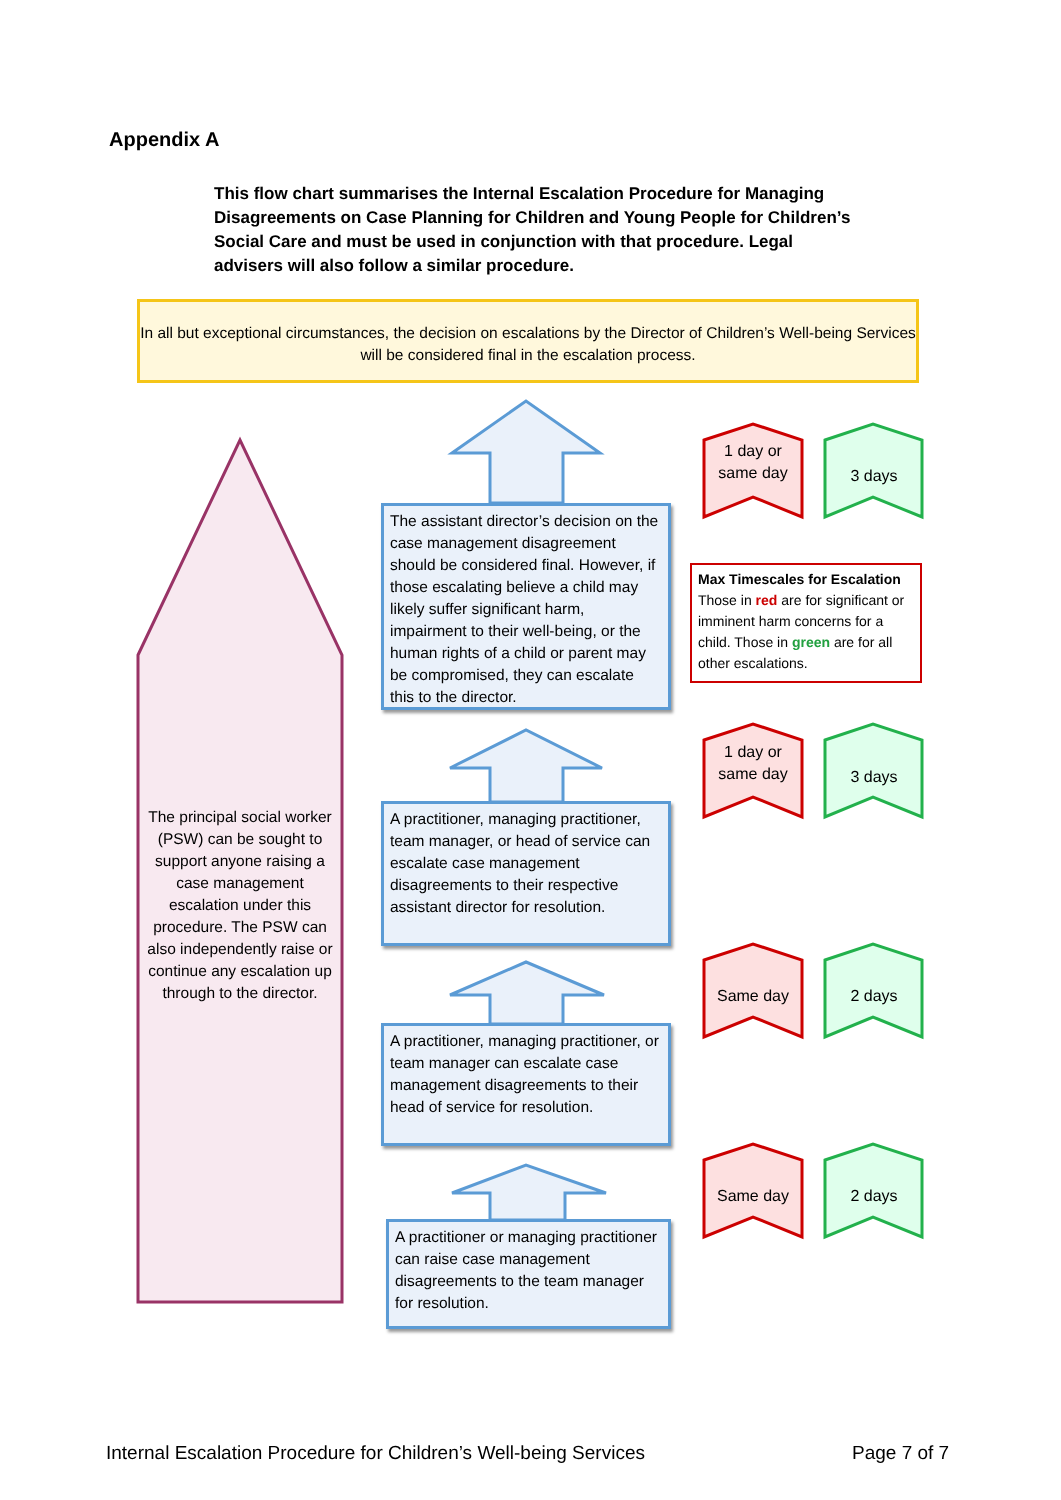Appendix A
This flow chart summarises the Internal Escalation Procedure for Managing Disagreements on Case Planning for Children and Young People for Children’s Social Care and must be used in conjunction with that procedure. Legal advisers will also follow a similar procedure.
In all but exceptional circumstances, the decision on escalations by the Director of Children’s Well-being Services will be considered final in the escalation process.
The principal social worker (PSW) can be sought to support anyone raising a case management escalation under this procedure. The PSW can also independently raise or continue any escalation up through to the director.
The assistant director’s decision on the case management disagreement should be considered final. However, if those escalating believe a child may likely suffer significant harm, impairment to their well-being, or the human rights of a child or parent may be compromised, they can escalate this to the director.
A practitioner, managing practitioner, team manager, or head of service can escalate case management disagreements to their respective assistant director for resolution.
A practitioner, managing practitioner, or team manager can escalate case management disagreements to their head of service for resolution.
A practitioner or managing practitioner can raise case management disagreements to the team manager for resolution.
1 day or same day
3 days
Max Timescales for Escalation
Those in red are for significant or imminent harm concerns for a child. Those in green are for all other escalations.
1 day or same day
3 days
Same day 2 days
Same day 2 days
Internal Escalation Procedure for Children’s Well-being Services
Page 7 of 7